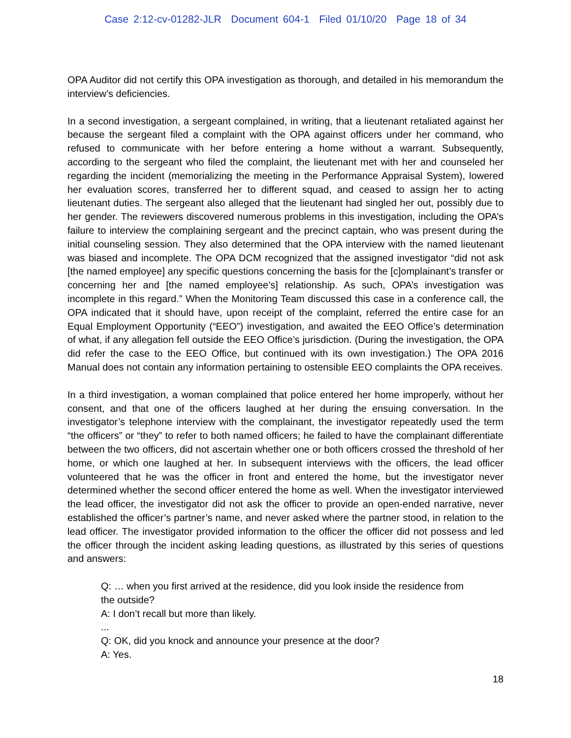Case 2:12-cv-01282-JLR Document 604-1 Filed 01/10/20 Page 18 of 34
OPA Auditor did not certify this OPA investigation as thorough, and detailed in his memorandum the interview’s deficiencies.
In a second investigation, a sergeant complained, in writing, that a lieutenant retaliated against her because the sergeant filed a complaint with the OPA against officers under her command, who refused to communicate with her before entering a home without a warrant. Subsequently, according to the sergeant who filed the complaint, the lieutenant met with her and counseled her regarding the incident (memorializing the meeting in the Performance Appraisal System), lowered her evaluation scores, transferred her to different squad, and ceased to assign her to acting lieutenant duties. The sergeant also alleged that the lieutenant had singled her out, possibly due to her gender. The reviewers discovered numerous problems in this investigation, including the OPA’s failure to interview the complaining sergeant and the precinct captain, who was present during the initial counseling session. They also determined that the OPA interview with the named lieutenant was biased and incomplete. The OPA DCM recognized that the assigned investigator “did not ask [the named employee] any specific questions concerning the basis for the [c]omplainant’s transfer or concerning her and [the named employee’s] relationship. As such, OPA’s investigation was incomplete in this regard.” When the Monitoring Team discussed this case in a conference call, the OPA indicated that it should have, upon receipt of the complaint, referred the entire case for an Equal Employment Opportunity (“EEO”) investigation, and awaited the EEO Office’s determination of what, if any allegation fell outside the EEO Office’s jurisdiction. (During the investigation, the OPA did refer the case to the EEO Office, but continued with its own investigation.) The OPA 2016 Manual does not contain any information pertaining to ostensible EEO complaints the OPA receives.
In a third investigation, a woman complained that police entered her home improperly, without her consent, and that one of the officers laughed at her during the ensuing conversation. In the investigator’s telephone interview with the complainant, the investigator repeatedly used the term “the officers” or “they” to refer to both named officers; he failed to have the complainant differentiate between the two officers, did not ascertain whether one or both officers crossed the threshold of her home, or which one laughed at her. In subsequent interviews with the officers, the lead officer volunteered that he was the officer in front and entered the home, but the investigator never determined whether the second officer entered the home as well. When the investigator interviewed the lead officer, the investigator did not ask the officer to provide an open-ended narrative, never established the officer’s partner’s name, and never asked where the partner stood, in relation to the lead officer. The investigator provided information to the officer the officer did not possess and led the officer through the incident asking leading questions, as illustrated by this series of questions and answers:
Q: … when you first arrived at the residence, did you look inside the residence from the outside?
A: I don’t recall but more than likely.
...
Q: OK, did you knock and announce your presence at the door?
A: Yes.
18